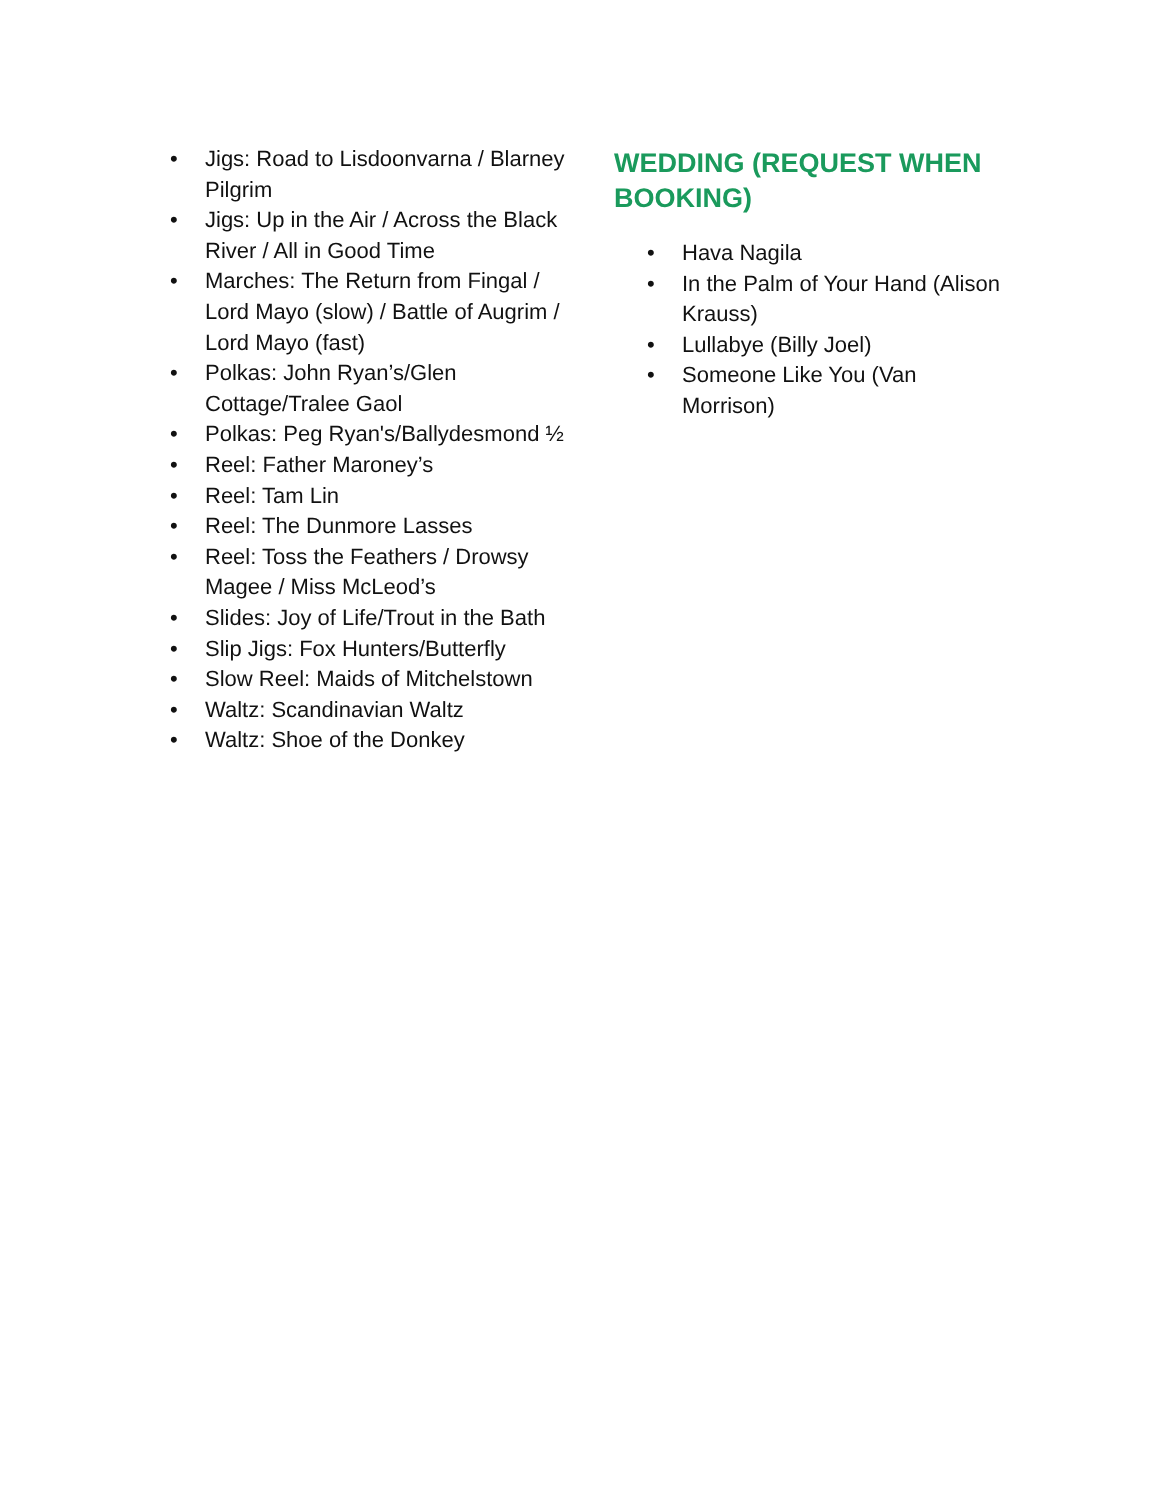• Jigs: Road to Lisdoonvarna / Blarney Pilgrim
• Jigs: Up in the Air / Across the Black River / All in Good Time
• Marches: The Return from Fingal / Lord Mayo (slow) / Battle of Augrim / Lord Mayo (fast)
• Polkas: John Ryan’s/Glen Cottage/Tralee Gaol
• Polkas: Peg Ryan's/Ballydesmond ½
• Reel: Father Maroney’s
• Reel: Tam Lin
• Reel: The Dunmore Lasses
• Reel: Toss the Feathers / Drowsy Magee / Miss McLeod’s
• Slides: Joy of Life/Trout in the Bath
• Slip Jigs: Fox Hunters/Butterfly
• Slow Reel: Maids of Mitchelstown
• Waltz: Scandinavian Waltz
• Waltz: Shoe of the Donkey
WEDDING (REQUEST WHEN BOOKING)
• Hava Nagila
• In the Palm of Your Hand (Alison Krauss)
• Lullabye (Billy Joel)
• Someone Like You (Van Morrison)